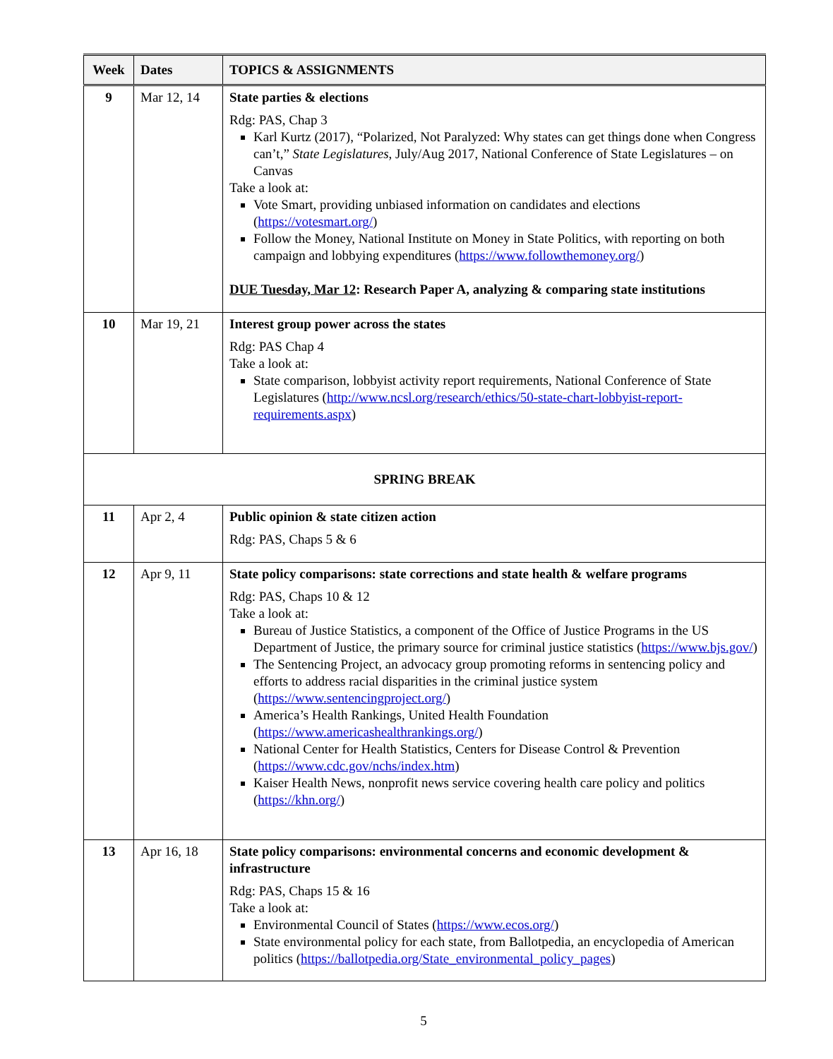| Week | Dates | TOPICS & ASSIGNMENTS |
| --- | --- | --- |
| 9 | Mar 12, 14 | State parties & elections Rdg: PAS, Chap 3 Karl Kurtz (2017), “Polarized, Not Paralyzed: Why states can get things done when Congress can’t,” State Legislatures , July/Aug 2017, National Conference of State Legislatures – on Canvas Take a look at: Vote Smart, providing unbiased information on candidates and elections ( https://votesmart.org/ ) Follow the Money, National Institute on Money in State Politics, with reporting on both campaign and lobbying expenditures ( https://www.followthemoney.org/ ) DUE Tuesday, Mar 12 : Research Paper A, analyzing & comparing state institutions |
| 10 | Mar 19, 21 | Interest group power across the states Rdg: PAS Chap 4 Take a look at: State comparison, lobbyist activity report requirements, National Conference of State Legislatures ( http://www.ncsl.org/research/ethics/50-state-chart-lobbyist-report-requirements.aspx ) |
| SPRING BREAK | | |
| 11 | Apr 2, 4 | Public opinion & state citizen action Rdg: PAS, Chaps 5 & 6 |
| 12 | Apr 9, 11 | State policy comparisons: state corrections and state health & welfare programs Rdg: PAS, Chaps 10 & 12 Take a look at: Bureau of Justice Statistics, a component of the Office of Justice Programs in the US Department of Justice, the primary source for criminal justice statistics ( https://www.bjs.gov/ ) The Sentencing Project, an advocacy group promoting reforms in sentencing policy and efforts to address racial disparities in the criminal justice system ( https://www.sentencingproject.org/ ) America’s Health Rankings, United Health Foundation ( https://www.americashealthrankings.org/ ) National Center for Health Statistics, Centers for Disease Control & Prevention ( https://www.cdc.gov/nchs/index.htm ) Kaiser Health News, nonprofit news service covering health care policy and politics ( https://khn.org/ ) |
| 13 | Apr 16, 18 | State policy comparisons: environmental concerns and economic development & infrastructure Rdg: PAS, Chaps 15 & 16 Take a look at: Environmental Council of States ( https://www.ecos.org/ ) State environmental policy for each state, from Ballotpedia, an encyclopedia of American politics ( https://ballotpedia.org/State_environmental_policy_pages ) |
5